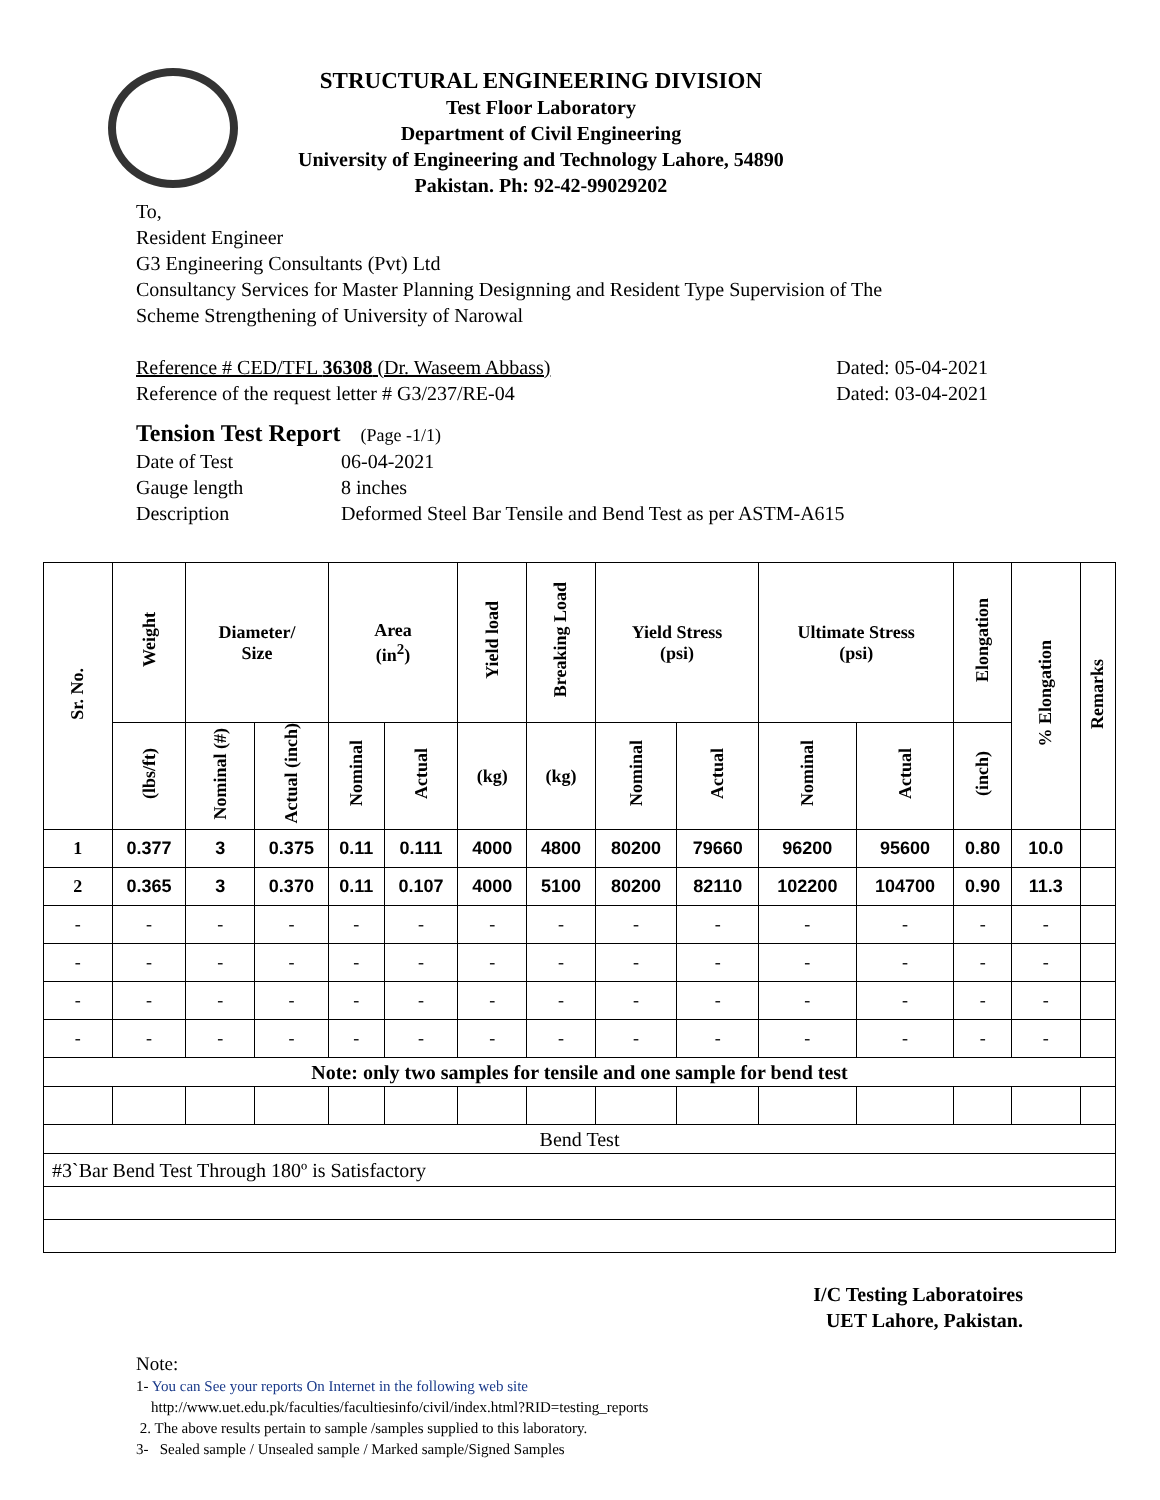STRUCTURAL ENGINEERING DIVISION
Test Floor Laboratory
Department of Civil Engineering
University of Engineering and Technology Lahore, 54890
Pakistan. Ph: 92-42-99029202
To,
Resident Engineer
G3 Engineering Consultants (Pvt) Ltd
Consultancy Services for Master Planning Designning and Resident Type Supervision of The
Scheme Strengthening of University of Narowal
Reference # CED/TFL 36308 (Dr. Waseem Abbass) Dated: 05-04-2021
Reference of the request letter # G3/237/RE-04 Dated: 03-04-2021
Tension Test Report (Page -1/1)
Date of Test
Gauge length
Description
06-04-2021
8 inches
Deformed Steel Bar Tensile and Bend Test as per ASTM-A615
| Sr. No. | Weight | Diameter/ Size | | Area (in<sup>2</sup>) | | Yield load | Breaking Load | Yield Stress (psi) | | Ultimate Stress (psi) | | Elongation | % Elongation | Remarks |
| --- | --- | --- | --- | --- | --- | --- | --- | --- | --- | --- | --- | --- | --- | --- |
| | (lbs/ft) | Nominal (#) | Actual (inch) | Nominal | Actual | (kg) | (kg) | Nominal | Actual | Nominal | Actual | (inch) | | |
| 1 | 0.377 | 3 | 0.375 | 0.11 | 0.111 | 4000 | 4800 | 80200 | 79660 | 96200 | 95600 | 0.80 | 10.0 | |
| 2 | 0.365 | 3 | 0.370 | 0.11 | 0.107 | 4000 | 5100 | 80200 | 82110 | 102200 | 104700 | 0.90 | 11.3 | |
| - | - | - | - | - | - | - | - | - | - | - | - | - | - | |
| - | - | - | - | - | - | - | - | - | - | - | - | - | - | |
| - | - | - | - | - | - | - | - | - | - | - | - | - | - | |
| - | - | - | - | - | - | - | - | - | - | - | - | - | - | |
| Note: only two samples for tensile and one sample for bend test | | | | | | | | | | | | | | |
| Bend Test | | | | | | | | | | | | | | |
| #3`Bar Bend Test Through 180º is Satisfactory | | | | | | | | | | | | | | |
I/C Testing Laboratoires
UET Lahore, Pakistan.
Note:
1- You can See your reports On Internet in the following web site
http://www.uet.edu.pk/faculties/facultiesinfo/civil/index.html?RID=testing_reports
2. The above results pertain to sample /samples supplied to this laboratory.
3- Sealed sample / Unsealed sample / Marked sample/Signed Samples